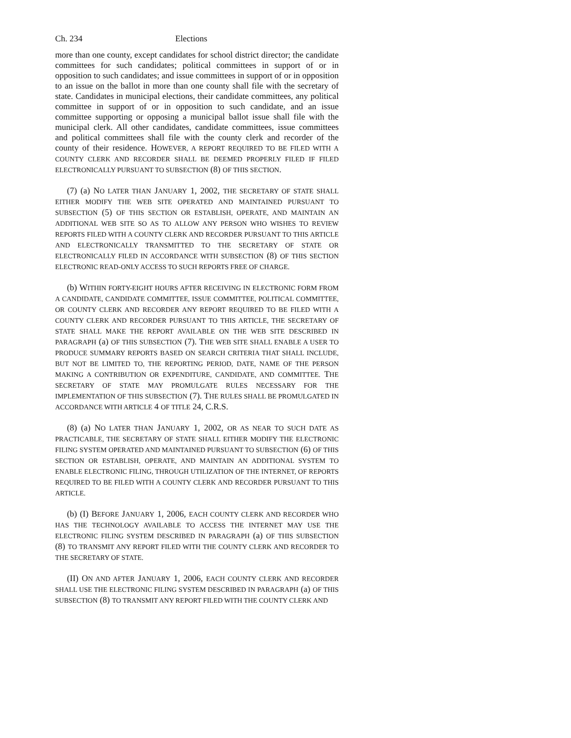Ch. 234 Elections
more than one county, except candidates for school district director; the candidate committees for such candidates; political committees in support of or in opposition to such candidates; and issue committees in support of or in opposition to an issue on the ballot in more than one county shall file with the secretary of state. Candidates in municipal elections, their candidate committees, any political committee in support of or in opposition to such candidate, and an issue committee supporting or opposing a municipal ballot issue shall file with the municipal clerk. All other candidates, candidate committees, issue committees and political committees shall file with the county clerk and recorder of the county of their residence. HOWEVER, A REPORT REQUIRED TO BE FILED WITH A COUNTY CLERK AND RECORDER SHALL BE DEEMED PROPERLY FILED IF FILED ELECTRONICALLY PURSUANT TO SUBSECTION (8) OF THIS SECTION.
(7) (a) NO LATER THAN JANUARY 1, 2002, THE SECRETARY OF STATE SHALL EITHER MODIFY THE WEB SITE OPERATED AND MAINTAINED PURSUANT TO SUBSECTION (5) OF THIS SECTION OR ESTABLISH, OPERATE, AND MAINTAIN AN ADDITIONAL WEB SITE SO AS TO ALLOW ANY PERSON WHO WISHES TO REVIEW REPORTS FILED WITH A COUNTY CLERK AND RECORDER PURSUANT TO THIS ARTICLE AND ELECTRONICALLY TRANSMITTED TO THE SECRETARY OF STATE OR ELECTRONICALLY FILED IN ACCORDANCE WITH SUBSECTION (8) OF THIS SECTION ELECTRONIC READ-ONLY ACCESS TO SUCH REPORTS FREE OF CHARGE.
(b) WITHIN FORTY-EIGHT HOURS AFTER RECEIVING IN ELECTRONIC FORM FROM A CANDIDATE, CANDIDATE COMMITTEE, ISSUE COMMITTEE, POLITICAL COMMITTEE, OR COUNTY CLERK AND RECORDER ANY REPORT REQUIRED TO BE FILED WITH A COUNTY CLERK AND RECORDER PURSUANT TO THIS ARTICLE, THE SECRETARY OF STATE SHALL MAKE THE REPORT AVAILABLE ON THE WEB SITE DESCRIBED IN PARAGRAPH (a) OF THIS SUBSECTION (7). THE WEB SITE SHALL ENABLE A USER TO PRODUCE SUMMARY REPORTS BASED ON SEARCH CRITERIA THAT SHALL INCLUDE, BUT NOT BE LIMITED TO, THE REPORTING PERIOD, DATE, NAME OF THE PERSON MAKING A CONTRIBUTION OR EXPENDITURE, CANDIDATE, AND COMMITTEE. THE SECRETARY OF STATE MAY PROMULGATE RULES NECESSARY FOR THE IMPLEMENTATION OF THIS SUBSECTION (7). THE RULES SHALL BE PROMULGATED IN ACCORDANCE WITH ARTICLE 4 OF TITLE 24, C.R.S.
(8) (a) NO LATER THAN JANUARY 1, 2002, OR AS NEAR TO SUCH DATE AS PRACTICABLE, THE SECRETARY OF STATE SHALL EITHER MODIFY THE ELECTRONIC FILING SYSTEM OPERATED AND MAINTAINED PURSUANT TO SUBSECTION (6) OF THIS SECTION OR ESTABLISH, OPERATE, AND MAINTAIN AN ADDITIONAL SYSTEM TO ENABLE ELECTRONIC FILING, THROUGH UTILIZATION OF THE INTERNET, OF REPORTS REQUIRED TO BE FILED WITH A COUNTY CLERK AND RECORDER PURSUANT TO THIS ARTICLE.
(b) (I) BEFORE JANUARY 1, 2006, EACH COUNTY CLERK AND RECORDER WHO HAS THE TECHNOLOGY AVAILABLE TO ACCESS THE INTERNET MAY USE THE ELECTRONIC FILING SYSTEM DESCRIBED IN PARAGRAPH (a) OF THIS SUBSECTION (8) TO TRANSMIT ANY REPORT FILED WITH THE COUNTY CLERK AND RECORDER TO THE SECRETARY OF STATE.
(II) ON AND AFTER JANUARY 1, 2006, EACH COUNTY CLERK AND RECORDER SHALL USE THE ELECTRONIC FILING SYSTEM DESCRIBED IN PARAGRAPH (a) OF THIS SUBSECTION (8) TO TRANSMIT ANY REPORT FILED WITH THE COUNTY CLERK AND